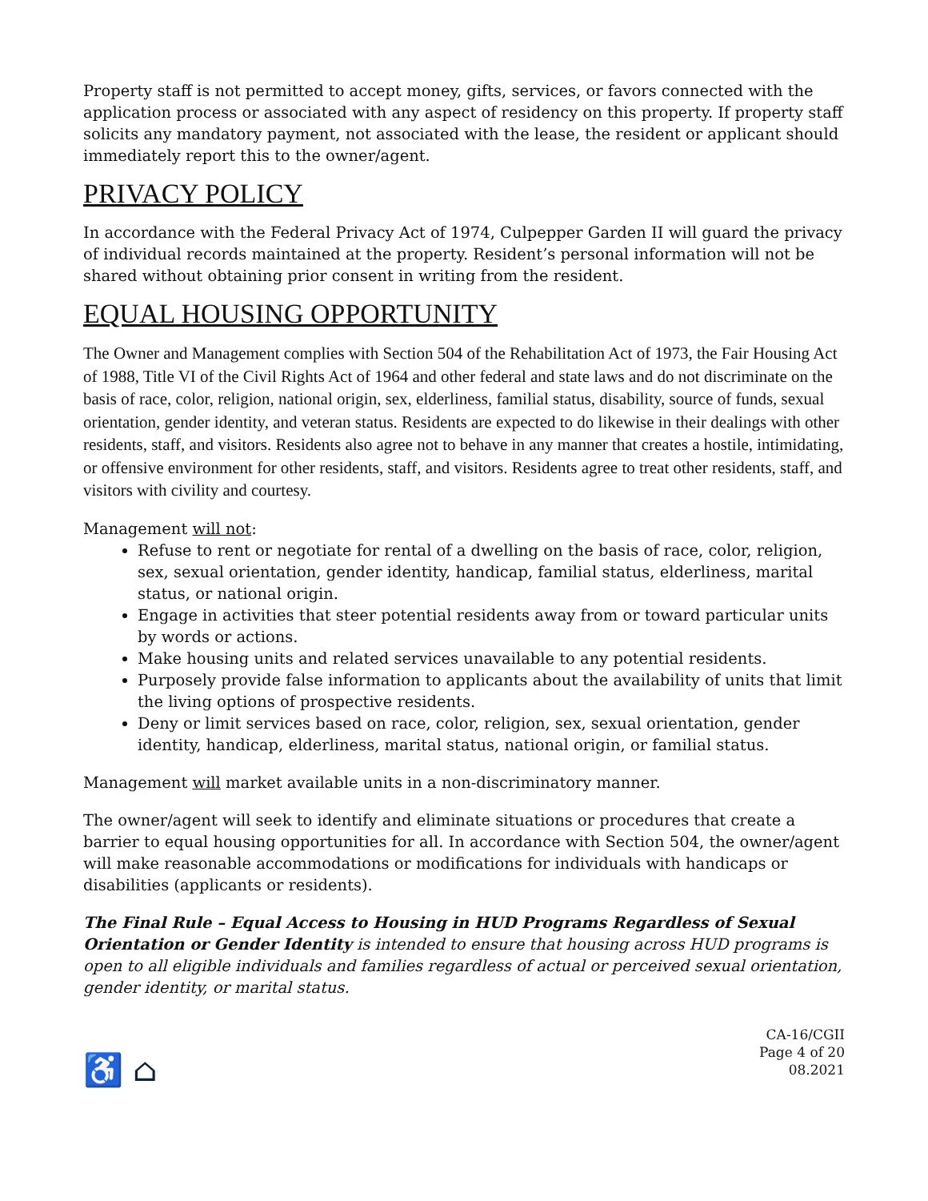Property staff is not permitted to accept money, gifts, services, or favors connected with the application process or associated with any aspect of residency on this property. If property staff solicits any mandatory payment, not associated with the lease, the resident or applicant should immediately report this to the owner/agent.
PRIVACY POLICY
In accordance with the Federal Privacy Act of 1974, Culpepper Garden II will guard the privacy of individual records maintained at the property. Resident’s personal information will not be shared without obtaining prior consent in writing from the resident.
EQUAL HOUSING OPPORTUNITY
The Owner and Management complies with Section 504 of the Rehabilitation Act of 1973, the Fair Housing Act of 1988, Title VI of the Civil Rights Act of 1964 and other federal and state laws and do not discriminate on the basis of race, color, religion, national origin, sex, elderliness, familial status, disability, source of funds, sexual orientation, gender identity, and veteran status. Residents are expected to do likewise in their dealings with other residents, staff, and visitors. Residents also agree not to behave in any manner that creates a hostile, intimidating, or offensive environment for other residents, staff, and visitors. Residents agree to treat other residents, staff, and visitors with civility and courtesy.
Management will not:
Refuse to rent or negotiate for rental of a dwelling on the basis of race, color, religion, sex, sexual orientation, gender identity, handicap, familial status, elderliness, marital status, or national origin.
Engage in activities that steer potential residents away from or toward particular units by words or actions.
Make housing units and related services unavailable to any potential residents.
Purposely provide false information to applicants about the availability of units that limit the living options of prospective residents.
Deny or limit services based on race, color, religion, sex, sexual orientation, gender identity, handicap, elderliness, marital status, national origin, or familial status.
Management will market available units in a non-discriminatory manner.
The owner/agent will seek to identify and eliminate situations or procedures that create a barrier to equal housing opportunities for all. In accordance with Section 504, the owner/agent will make reasonable accommodations or modifications for individuals with handicaps or disabilities (applicants or residents).
The Final Rule – Equal Access to Housing in HUD Programs Regardless of Sexual Orientation or Gender Identity is intended to ensure that housing across HUD programs is open to all eligible individuals and families regardless of actual or perceived sexual orientation, gender identity, or marital status.
♿ ⌂
CA-16/CGII
Page 4 of 20
08.2021